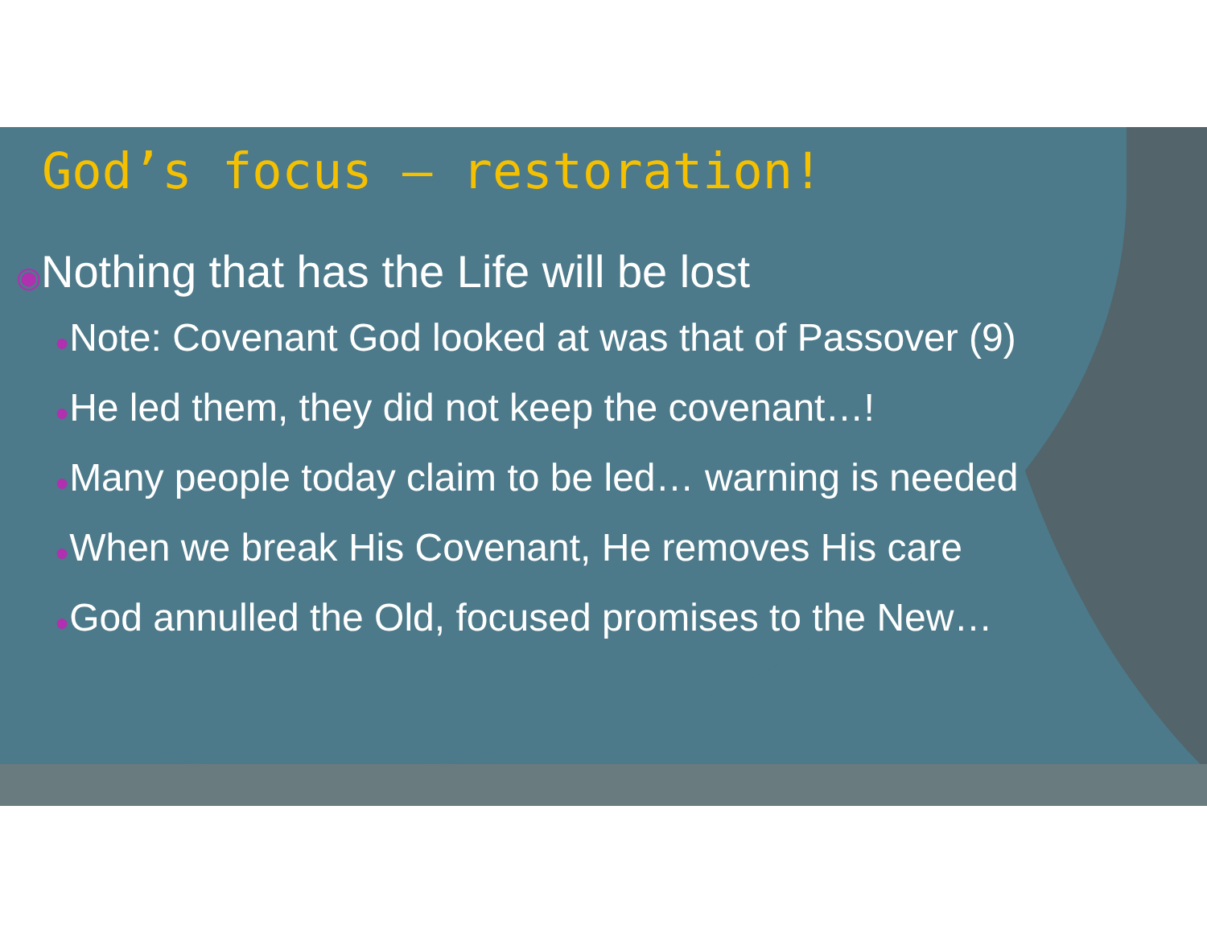God’s focus – restoration!
◉Nothing that has the Life will be lost
●Note: Covenant God looked at was that of Passover (9)
●He led them, they did not keep the covenant…!
●Many people today claim to be led… warning is needed
●When we break His Covenant, He removes His care
●God annulled the Old, focused promises to the New…